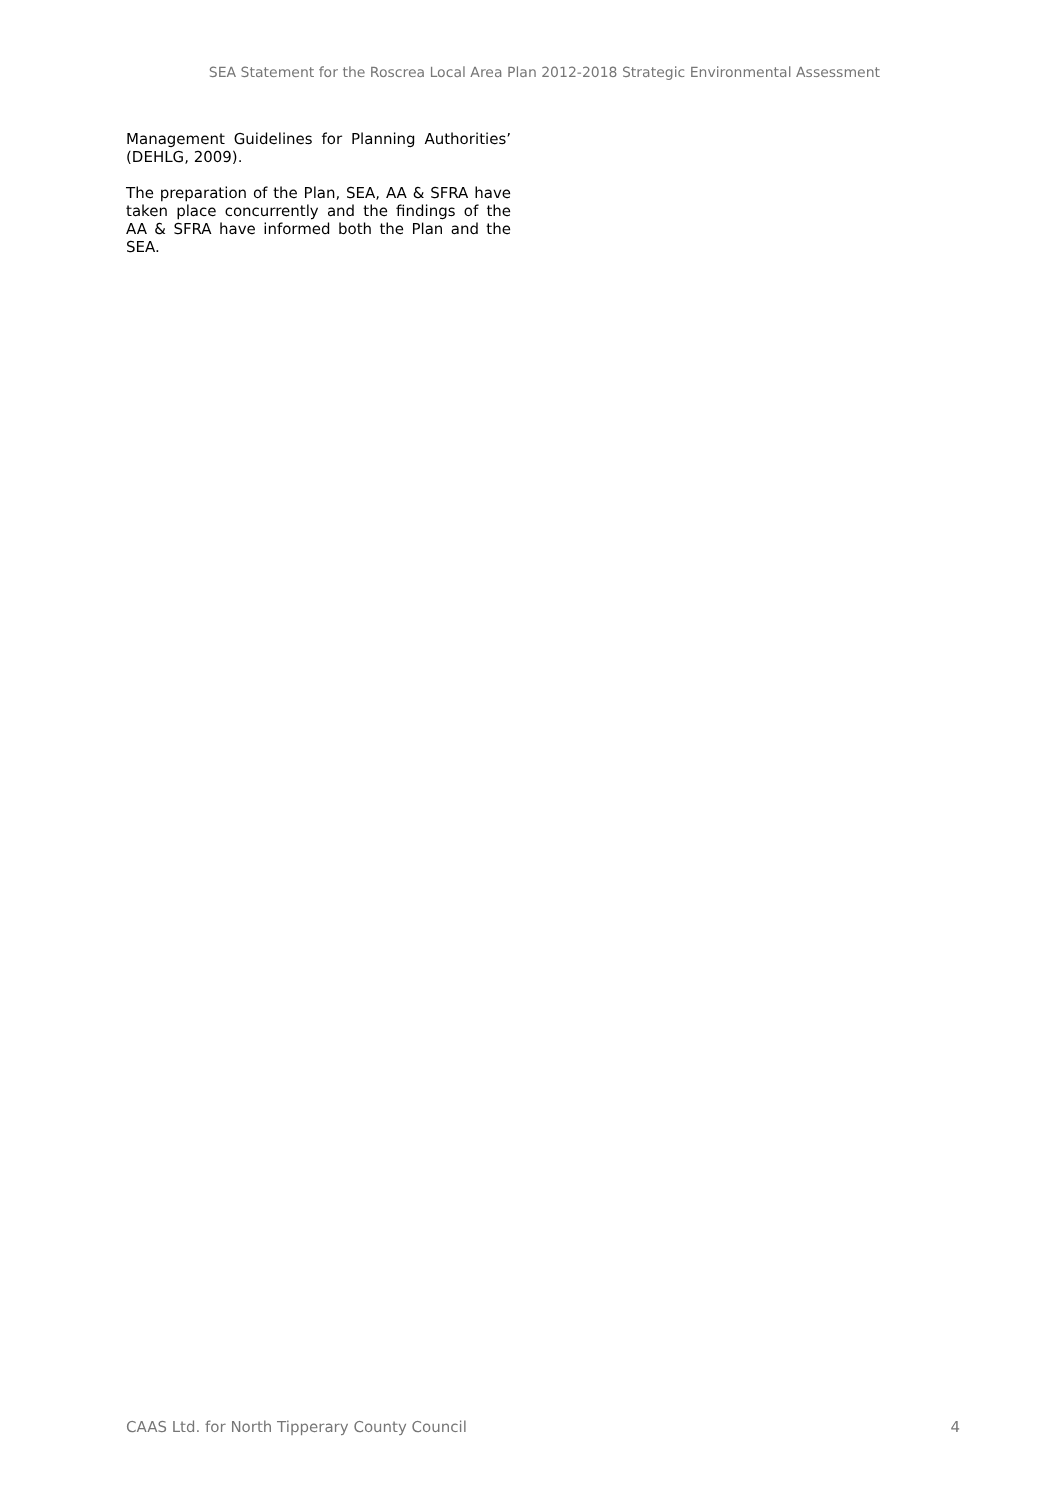SEA Statement for the Roscrea Local Area Plan 2012-2018 Strategic Environmental Assessment
Management Guidelines for Planning Authorities’ (DEHLG, 2009).
The preparation of the Plan, SEA, AA & SFRA have taken place concurrently and the findings of the AA & SFRA have informed both the Plan and the SEA.
CAAS Ltd. for North Tipperary County Council 4